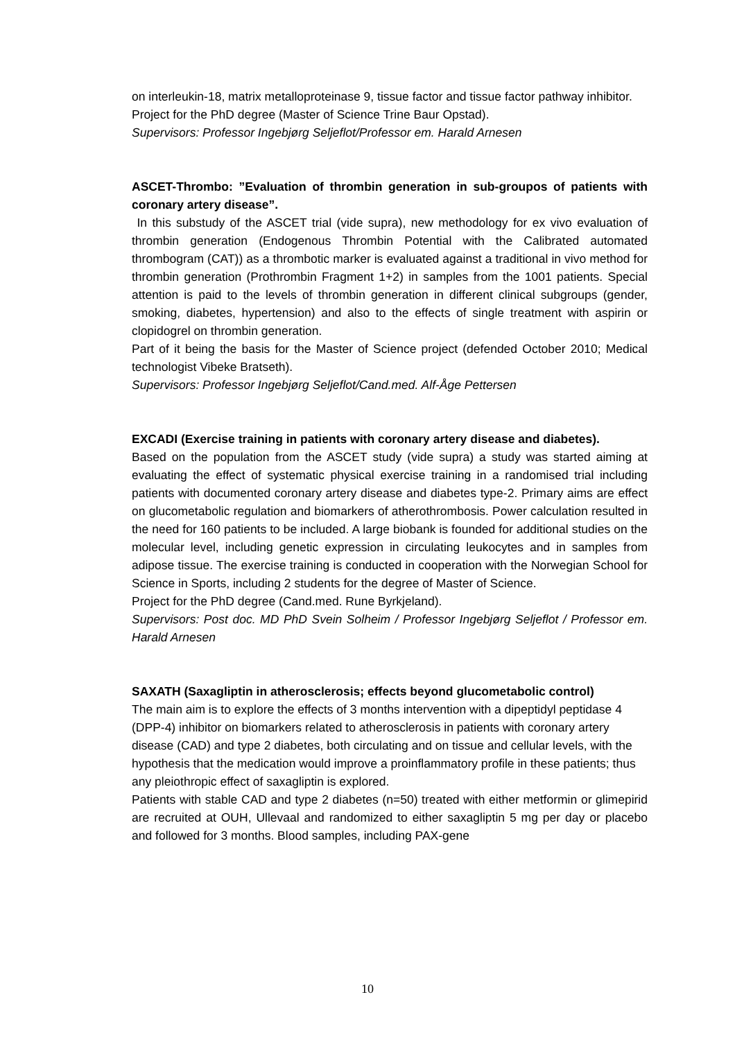on interleukin-18, matrix metalloproteinase 9, tissue factor and tissue factor pathway inhibitor.
Project for the PhD degree (Master of Science Trine Baur Opstad).
Supervisors: Professor Ingebjørg Seljeflot/Professor em. Harald Arnesen
ASCET-Thrombo: ”Evaluation of thrombin generation in sub-groupos of patients with coronary artery disease”.
In this substudy of the ASCET trial (vide supra), new methodology for ex vivo evaluation of thrombin generation (Endogenous Thrombin Potential with the Calibrated automated thrombogram (CAT)) as a thrombotic marker is evaluated against a traditional in vivo method for thrombin generation (Prothrombin Fragment 1+2) in samples from the 1001 patients. Special attention is paid to the levels of thrombin generation in different clinical subgroups (gender, smoking, diabetes, hypertension) and also to the effects of single treatment with aspirin or clopidogrel on thrombin generation.
Part of it being the basis for the Master of Science project (defended October 2010; Medical technologist Vibeke Bratseth).
Supervisors: Professor Ingebjørg Seljeflot/Cand.med. Alf-Åge Pettersen
EXCADI (Exercise training in patients with coronary artery disease and diabetes).
Based on the population from the ASCET study (vide supra) a study was started aiming at evaluating the effect of systematic physical exercise training in a randomised trial including patients with documented coronary artery disease and diabetes type-2. Primary aims are effect on glucometabolic regulation and biomarkers of atherothrombosis. Power calculation resulted in the need for 160 patients to be included. A large biobank is founded for additional studies on the molecular level, including genetic expression in circulating leukocytes and in samples from adipose tissue. The exercise training is conducted in cooperation with the Norwegian School for Science in Sports, including 2 students for the degree of Master of Science.
Project for the PhD degree (Cand.med. Rune Byrkjeland).
Supervisors: Post doc. MD PhD Svein Solheim / Professor Ingebjørg Seljeflot / Professor em. Harald Arnesen
SAXATH (Saxagliptin in atherosclerosis; effects beyond glucometabolic control)
The main aim is to explore the effects of 3 months intervention with a dipeptidyl peptidase 4 (DPP-4) inhibitor on biomarkers related to atherosclerosis in patients with coronary artery disease (CAD) and type 2 diabetes, both circulating and on tissue and cellular levels, with the hypothesis that the medication would improve a proinflammatory profile in these patients; thus any pleiothropic effect of saxagliptin is explored.
Patients with stable CAD and type 2 diabetes (n=50) treated with either metformin or glimepirid are recruited at OUH, Ullevaal and randomized to either saxagliptin 5 mg per day or placebo and followed for 3 months. Blood samples, including PAX-gene
10